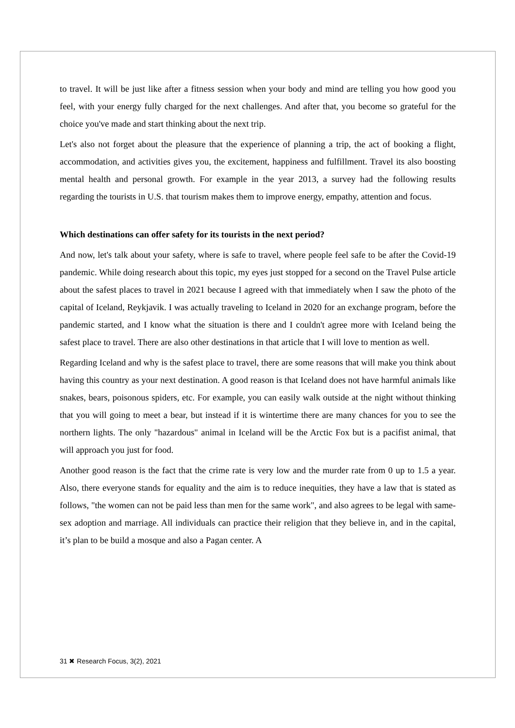to travel. It will be just like after a fitness session when your body and mind are telling you how good you feel, with your energy fully charged for the next challenges. And after that, you become so grateful for the choice you've made and start thinking about the next trip.
Let's also not forget about the pleasure that the experience of planning a trip, the act of booking a flight, accommodation, and activities gives you, the excitement, happiness and fulfillment. Travel its also boosting mental health and personal growth. For example in the year 2013, a survey had the following results regarding the tourists in U.S. that tourism makes them to improve energy, empathy, attention and focus.
Which destinations can offer safety for its tourists in the next period?
And now, let's talk about your safety, where is safe to travel, where people feel safe to be after the Covid-19 pandemic. While doing research about this topic, my eyes just stopped for a second on the Travel Pulse article about the safest places to travel in 2021 because I agreed with that immediately when I saw the photo of the capital of Iceland, Reykjavik. I was actually traveling to Iceland in 2020 for an exchange program, before the pandemic started, and I know what the situation is there and I couldn't agree more with Iceland being the safest place to travel. There are also other destinations in that article that I will love to mention as well.
Regarding Iceland and why is the safest place to travel, there are some reasons that will make you think about having this country as your next destination. A good reason is that Iceland does not have harmful animals like snakes, bears, poisonous spiders, etc. For example, you can easily walk outside at the night without thinking that you will going to meet a bear, but instead if it is wintertime there are many chances for you to see the northern lights. The only "hazardous" animal in Iceland will be the Arctic Fox but is a pacifist animal, that will approach you just for food.
Another good reason is the fact that the crime rate is very low and the murder rate from 0 up to 1.5 a year. Also, there everyone stands for equality and the aim is to reduce inequities, they have a law that is stated as follows, "the women can not be paid less than men for the same work", and also agrees to be legal with same-sex adoption and marriage. All individuals can practice their religion that they believe in, and in the capital, it’s plan to be build a mosque and also a Pagan center. A
31 ✖ Research Focus, 3(2), 2021